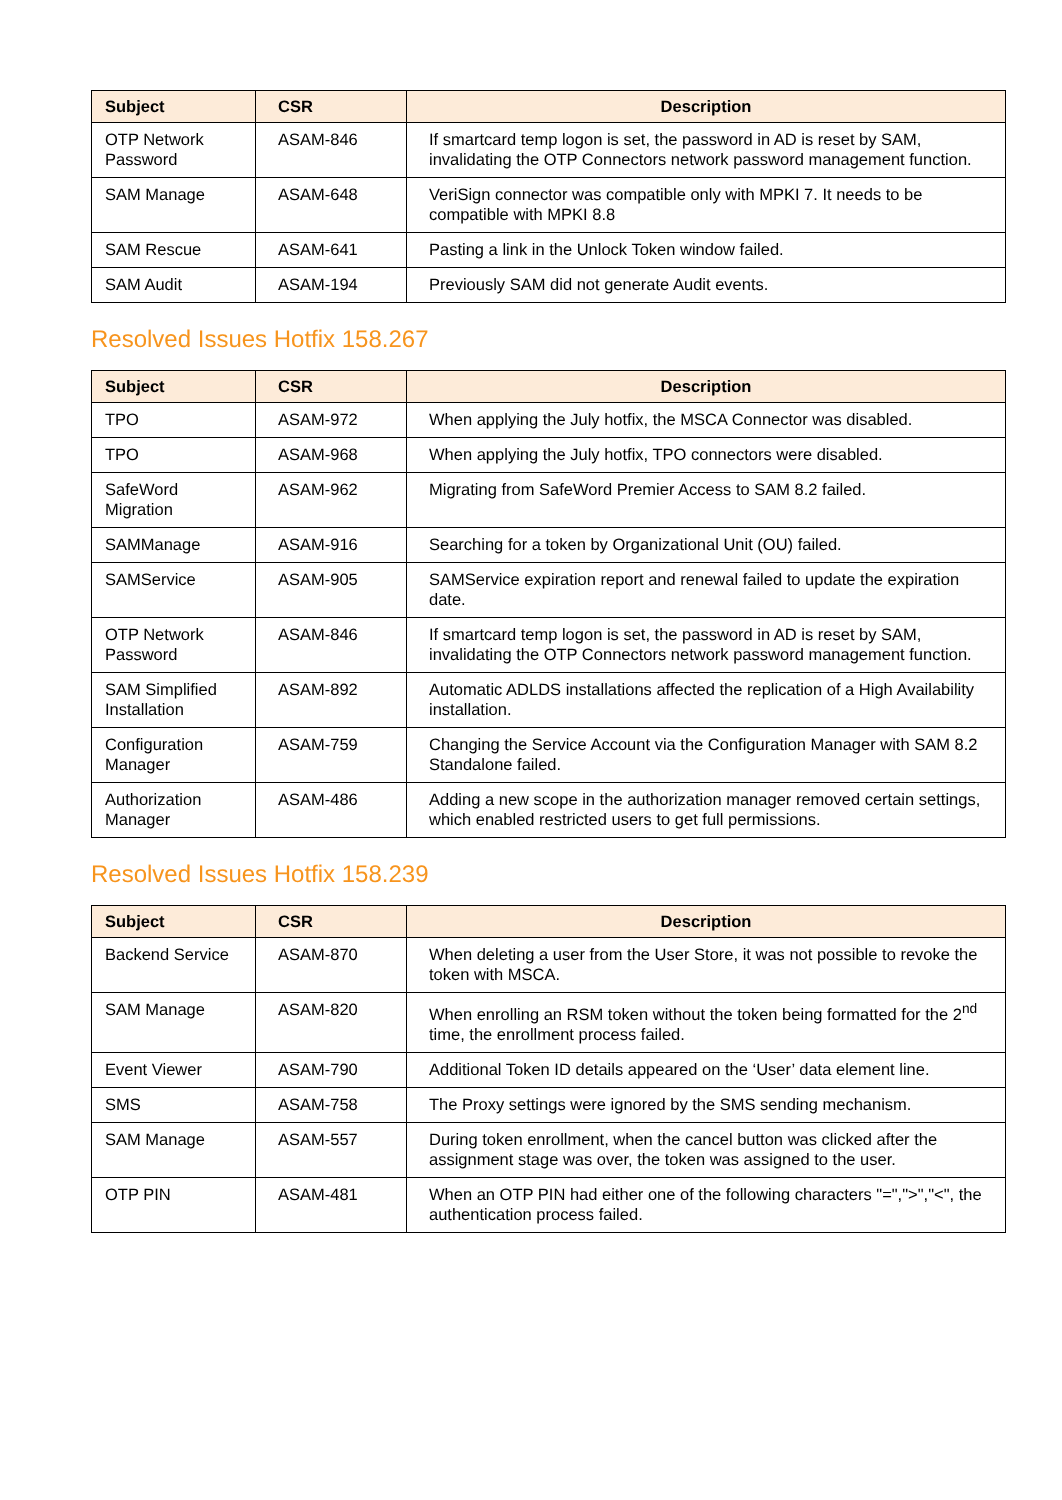| Subject | CSR | Description |
| --- | --- | --- |
| OTP Network Password | ASAM-846 | If smartcard temp logon is set, the password in AD is reset by SAM, invalidating the OTP Connectors network password management function. |
| SAM Manage | ASAM-648 | VeriSign connector was compatible only with MPKI 7. It needs to be compatible with MPKI 8.8 |
| SAM Rescue | ASAM-641 | Pasting a link in the Unlock Token window failed. |
| SAM Audit | ASAM-194 | Previously SAM did not generate Audit events. |
Resolved Issues Hotfix 158.267
| Subject | CSR | Description |
| --- | --- | --- |
| TPO | ASAM-972 | When applying the July hotfix, the MSCA Connector was disabled. |
| TPO | ASAM-968 | When applying the July hotfix, TPO connectors were disabled. |
| SafeWord Migration | ASAM-962 | Migrating from SafeWord Premier Access to SAM 8.2 failed. |
| SAMManage | ASAM-916 | Searching for a token by Organizational Unit (OU) failed. |
| SAMService | ASAM-905 | SAMService expiration report and renewal failed to update the expiration date. |
| OTP Network Password | ASAM-846 | If smartcard temp logon is set, the password in AD is reset by SAM, invalidating the OTP Connectors network password management function. |
| SAM Simplified Installation | ASAM-892 | Automatic ADLDS installations affected the replication of a High Availability installation. |
| Configuration Manager | ASAM-759 | Changing the Service Account via the Configuration Manager with SAM 8.2 Standalone failed. |
| Authorization Manager | ASAM-486 | Adding a new scope in the authorization manager removed certain settings, which enabled restricted users to get full permissions. |
Resolved Issues Hotfix 158.239
| Subject | CSR | Description |
| --- | --- | --- |
| Backend Service | ASAM-870 | When deleting a user from the User Store, it was not possible to revoke the token with MSCA. |
| SAM Manage | ASAM-820 | When enrolling an RSM token without the token being formatted for the 2<sup>nd</sup> time, the enrollment process failed. |
| Event Viewer | ASAM-790 | Additional Token ID details appeared on the ‘User’ data element line. |
| SMS | ASAM-758 | The Proxy settings were ignored by the SMS sending mechanism. |
| SAM Manage | ASAM-557 | During token enrollment, when the cancel button was clicked after the assignment stage was over, the token was assigned to the user. |
| OTP PIN | ASAM-481 | When an OTP PIN had either one of the following characters "=",">","<", the authentication process failed. |